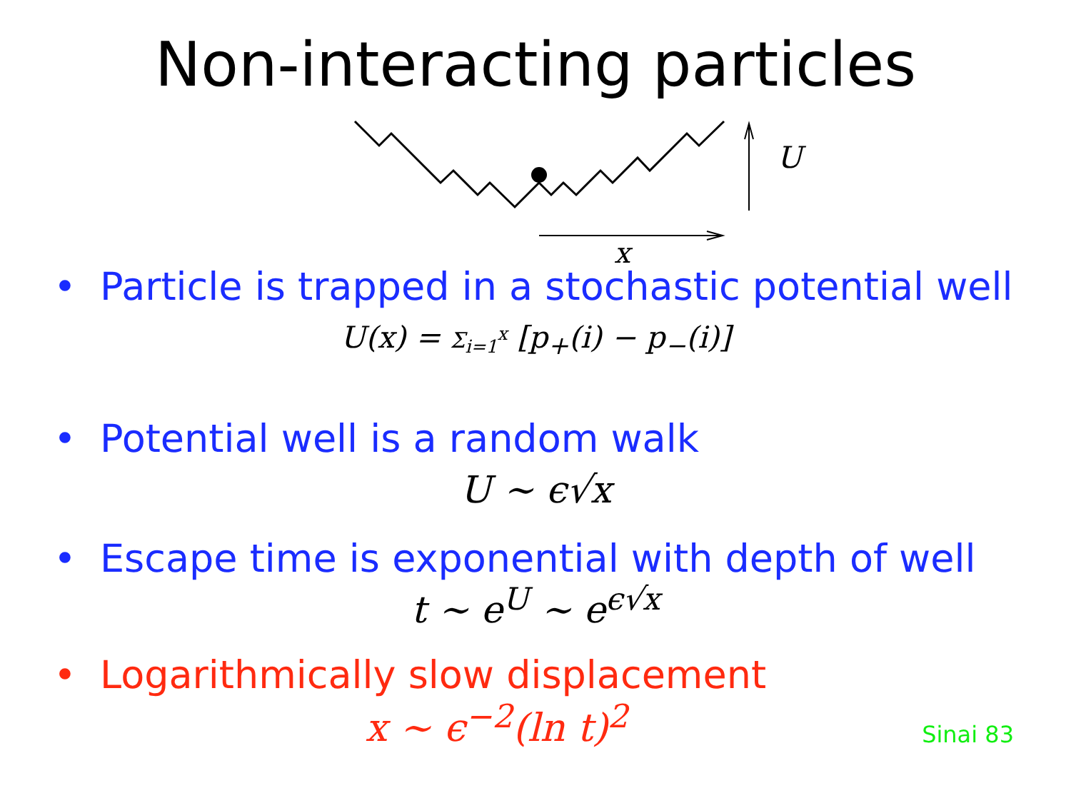Non-interacting particles
U
x
• Particle is trapped in a stochastic potential well
U(x) = Σ<sub>i=1</sub><sup>x</sup> [p<sub>+</sub>(i) − p<sub>−</sub>(i)]
• Potential well is a random walk
U ∼ ϵ√x
• Escape time is exponential with depth of well
t ∼ e<sup>U</sup> ∼ e<sup>ϵ√x</sup>
• Logarithmically slow displacement
x ∼ ϵ<sup>−2</sup>(ln t)<sup>2</sup>
Sinai 83